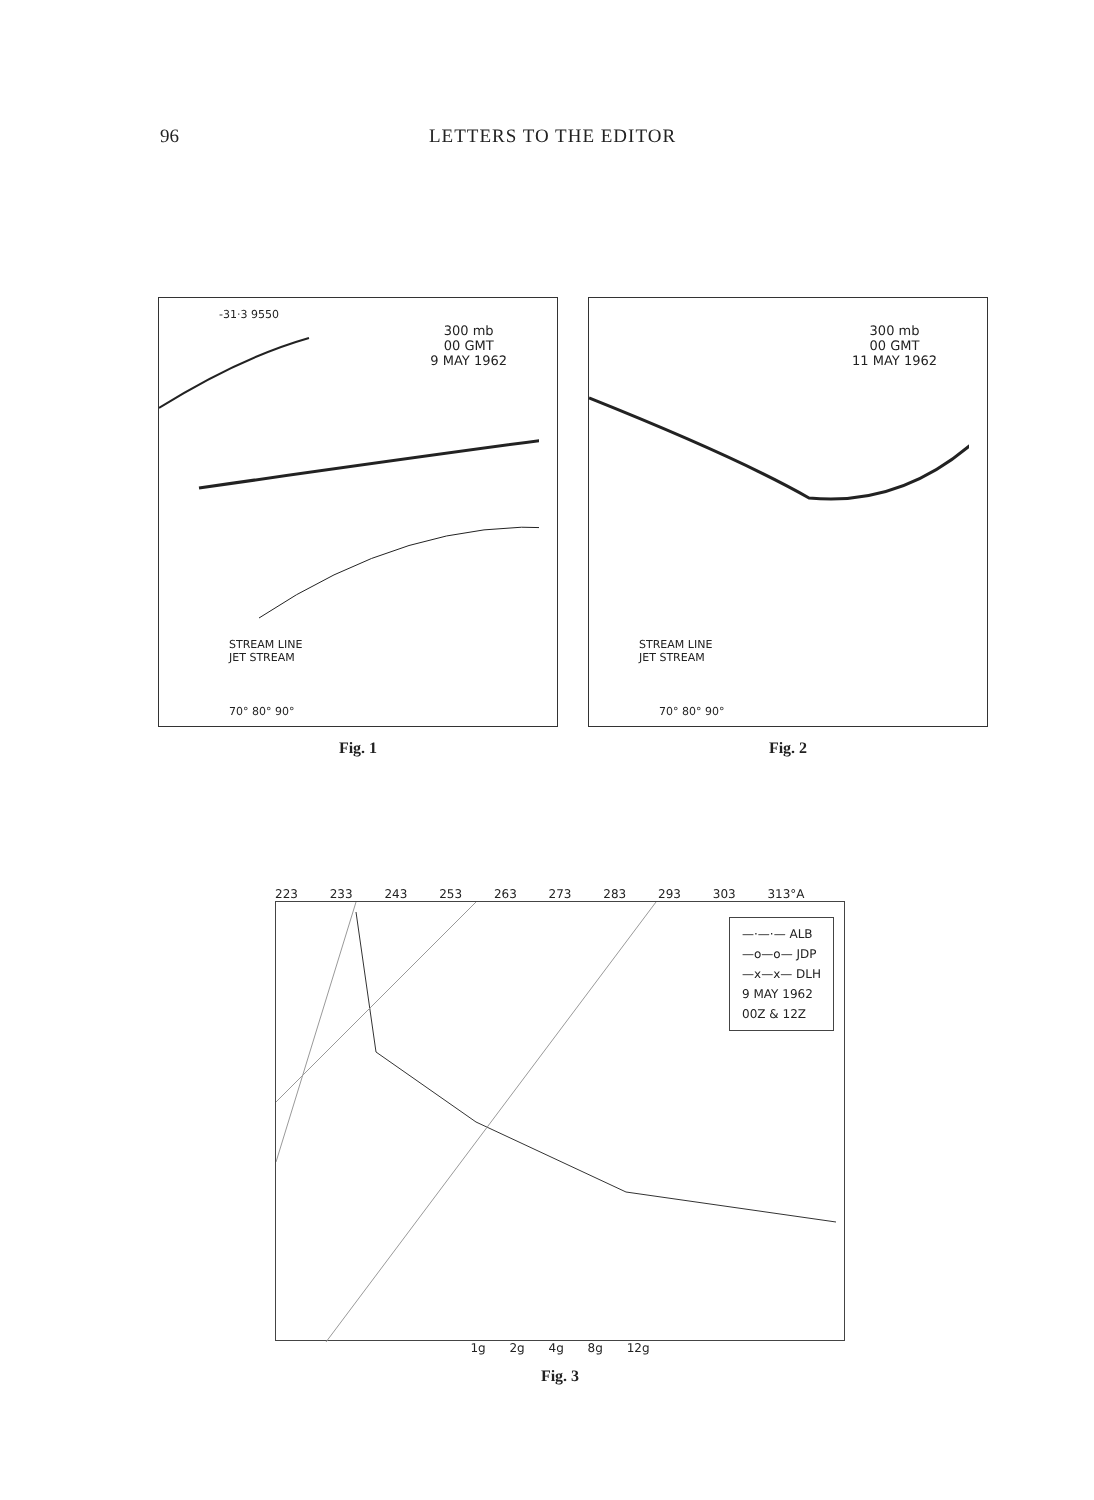96 LETTERS TO THE EDITOR
300 mb
00 GMT
9 MAY 1962
-31·3 9550
STREAM LINE
JET STREAM
70° 80° 90°
Fig. 1
300 mb
00 GMT
11 MAY 1962
STREAM LINE
JET STREAM
70° 80° 90°
Fig. 2
223 233 243 253 263 273 283 293 303 313°A
—·—·— ALB
—o—o— JDP
—x—x— DLH
9 MAY 1962
00Z & 12Z
1g 2g 4g 8g 12g
Fig. 3